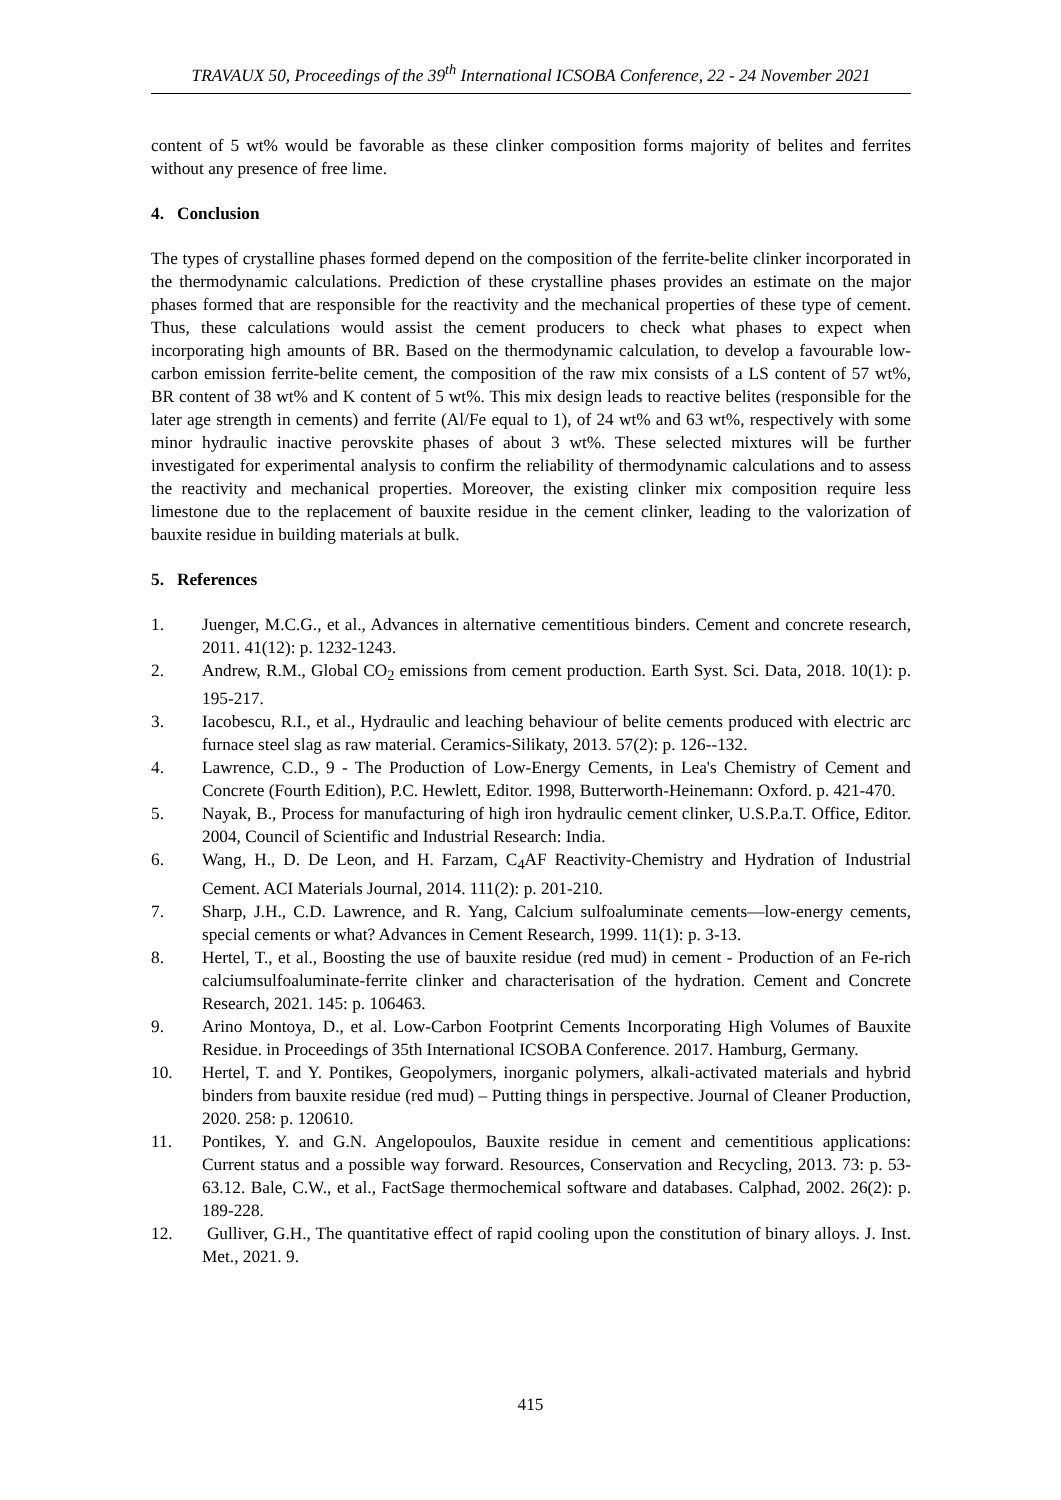TRAVAUX 50, Proceedings of the 39<sup>th</sup> International ICSOBA Conference, 22 - 24 November 2021
content of 5 wt% would be favorable as these clinker composition forms majority of belites and ferrites without any presence of free lime.
4. Conclusion
The types of crystalline phases formed depend on the composition of the ferrite-belite clinker incorporated in the thermodynamic calculations. Prediction of these crystalline phases provides an estimate on the major phases formed that are responsible for the reactivity and the mechanical properties of these type of cement. Thus, these calculations would assist the cement producers to check what phases to expect when incorporating high amounts of BR. Based on the thermodynamic calculation, to develop a favourable low-carbon emission ferrite-belite cement, the composition of the raw mix consists of a LS content of 57 wt%, BR content of 38 wt% and K content of 5 wt%. This mix design leads to reactive belites (responsible for the later age strength in cements) and ferrite (Al/Fe equal to 1), of 24 wt% and 63 wt%, respectively with some minor hydraulic inactive perovskite phases of about 3 wt%. These selected mixtures will be further investigated for experimental analysis to confirm the reliability of thermodynamic calculations and to assess the reactivity and mechanical properties. Moreover, the existing clinker mix composition require less limestone due to the replacement of bauxite residue in the cement clinker, leading to the valorization of bauxite residue in building materials at bulk.
5. References
1. Juenger, M.C.G., et al., Advances in alternative cementitious binders. Cement and concrete research, 2011. 41(12): p. 1232-1243.
2. Andrew, R.M., Global CO<sub>2</sub> emissions from cement production. Earth Syst. Sci. Data, 2018. 10(1): p. 195-217.
3. Iacobescu, R.I., et al., Hydraulic and leaching behaviour of belite cements produced with electric arc furnace steel slag as raw material. Ceramics-Silikaty, 2013. 57(2): p. 126--132.
4. Lawrence, C.D., 9 - The Production of Low-Energy Cements, in Lea's Chemistry of Cement and Concrete (Fourth Edition), P.C. Hewlett, Editor. 1998, Butterworth-Heinemann: Oxford. p. 421-470.
5. Nayak, B., Process for manufacturing of high iron hydraulic cement clinker, U.S.P.a.T. Office, Editor. 2004, Council of Scientific and Industrial Research: India.
6. Wang, H., D. De Leon, and H. Farzam, C<sub>4</sub>AF Reactivity-Chemistry and Hydration of Industrial Cement. ACI Materials Journal, 2014. 111(2): p. 201-210.
7. Sharp, J.H., C.D. Lawrence, and R. Yang, Calcium sulfoaluminate cements—low-energy cements, special cements or what? Advances in Cement Research, 1999. 11(1): p. 3-13.
8. Hertel, T., et al., Boosting the use of bauxite residue (red mud) in cement - Production of an Fe-rich calciumsulfoaluminate-ferrite clinker and characterisation of the hydration. Cement and Concrete Research, 2021. 145: p. 106463.
9. Arino Montoya, D., et al. Low-Carbon Footprint Cements Incorporating High Volumes of Bauxite Residue. in Proceedings of 35th International ICSOBA Conference. 2017. Hamburg, Germany.
10. Hertel, T. and Y. Pontikes, Geopolymers, inorganic polymers, alkali-activated materials and hybrid binders from bauxite residue (red mud) – Putting things in perspective. Journal of Cleaner Production, 2020. 258: p. 120610.
11. Pontikes, Y. and G.N. Angelopoulos, Bauxite residue in cement and cementitious applications: Current status and a possible way forward. Resources, Conservation and Recycling, 2013. 73: p. 53-63.12. Bale, C.W., et al., FactSage thermochemical software and databases. Calphad, 2002. 26(2): p. 189-228.
12. Gulliver, G.H., The quantitative effect of rapid cooling upon the constitution of binary alloys. J. Inst. Met., 2021. 9.
415